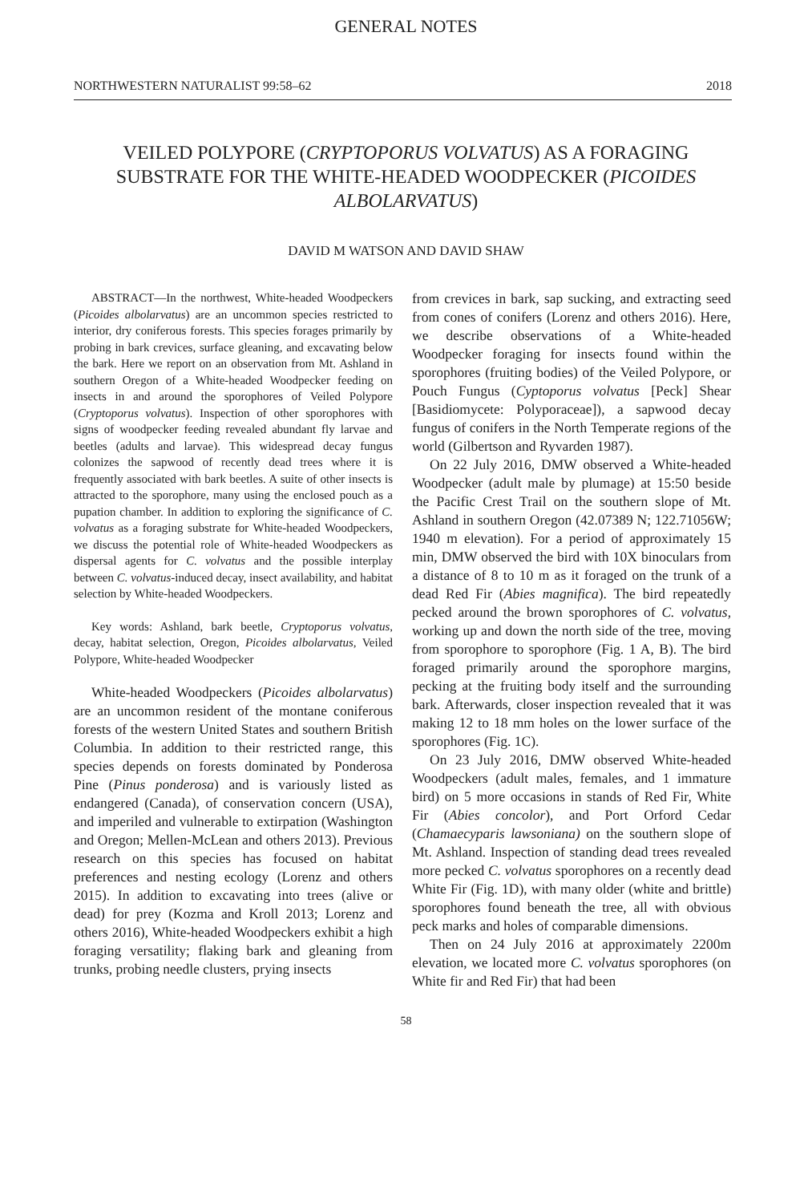GENERAL NOTES
NORTHWESTERN NATURALIST 99:58–62 2018
VEILED POLYPORE (CRYPTOPORUS VOLVATUS) AS A FORAGING SUBSTRATE FOR THE WHITE-HEADED WOODPECKER (PICOIDES ALBOLARVATUS)
DAVID M WATSON AND DAVID SHAW
ABSTRACT—In the northwest, White-headed Woodpeckers (Picoides albolarvatus) are an uncommon species restricted to interior, dry coniferous forests. This species forages primarily by probing in bark crevices, surface gleaning, and excavating below the bark. Here we report on an observation from Mt. Ashland in southern Oregon of a White-headed Woodpecker feeding on insects in and around the sporophores of Veiled Polypore (Cryptoporus volvatus). Inspection of other sporophores with signs of woodpecker feeding revealed abundant fly larvae and beetles (adults and larvae). This widespread decay fungus colonizes the sapwood of recently dead trees where it is frequently associated with bark beetles. A suite of other insects is attracted to the sporophore, many using the enclosed pouch as a pupation chamber. In addition to exploring the significance of C. volvatus as a foraging substrate for White-headed Woodpeckers, we discuss the potential role of White-headed Woodpeckers as dispersal agents for C. volvatus and the possible interplay between C. volvatus-induced decay, insect availability, and habitat selection by White-headed Woodpeckers.
Key words: Ashland, bark beetle, Cryptoporus volvatus, decay, habitat selection, Oregon, Picoides albolarvatus, Veiled Polypore, White-headed Woodpecker
White-headed Woodpeckers (Picoides albolarvatus) are an uncommon resident of the montane coniferous forests of the western United States and southern British Columbia. In addition to their restricted range, this species depends on forests dominated by Ponderosa Pine (Pinus ponderosa) and is variously listed as endangered (Canada), of conservation concern (USA), and imperiled and vulnerable to extirpation (Washington and Oregon; Mellen-McLean and others 2013). Previous research on this species has focused on habitat preferences and nesting ecology (Lorenz and others 2015). In addition to excavating into trees (alive or dead) for prey (Kozma and Kroll 2013; Lorenz and others 2016), White-headed Woodpeckers exhibit a high foraging versatility; flaking bark and gleaning from trunks, probing needle clusters, prying insects
from crevices in bark, sap sucking, and extracting seed from cones of conifers (Lorenz and others 2016). Here, we describe observations of a White-headed Woodpecker foraging for insects found within the sporophores (fruiting bodies) of the Veiled Polypore, or Pouch Fungus (Cyptoporus volvatus [Peck] Shear [Basidiomycete: Polyporaceae]), a sapwood decay fungus of conifers in the North Temperate regions of the world (Gilbertson and Ryvarden 1987).
On 22 July 2016, DMW observed a White-headed Woodpecker (adult male by plumage) at 15:50 beside the Pacific Crest Trail on the southern slope of Mt. Ashland in southern Oregon (42.07389 N; 122.71056W; 1940 m elevation). For a period of approximately 15 min, DMW observed the bird with 10X binoculars from a distance of 8 to 10 m as it foraged on the trunk of a dead Red Fir (Abies magnifica). The bird repeatedly pecked around the brown sporophores of C. volvatus, working up and down the north side of the tree, moving from sporophore to sporophore (Fig. 1 A, B). The bird foraged primarily around the sporophore margins, pecking at the fruiting body itself and the surrounding bark. Afterwards, closer inspection revealed that it was making 12 to 18 mm holes on the lower surface of the sporophores (Fig. 1C).
On 23 July 2016, DMW observed White-headed Woodpeckers (adult males, females, and 1 immature bird) on 5 more occasions in stands of Red Fir, White Fir (Abies concolor), and Port Orford Cedar (Chamaecyparis lawsoniana) on the southern slope of Mt. Ashland. Inspection of standing dead trees revealed more pecked C. volvatus sporophores on a recently dead White Fir (Fig. 1D), with many older (white and brittle) sporophores found beneath the tree, all with obvious peck marks and holes of comparable dimensions.
Then on 24 July 2016 at approximately 2200m elevation, we located more C. volvatus sporophores (on White fir and Red Fir) that had been
58